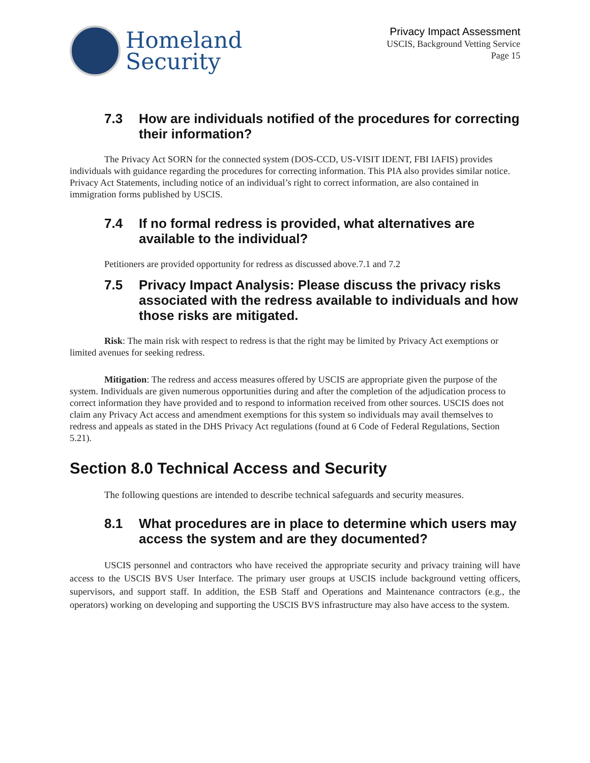Homeland
Security
Privacy Impact Assessment
USCIS, Background Vetting Service
Page 15
7.3 How are individuals notified of the procedures for correcting their information?
The Privacy Act SORN for the connected system (DOS-CCD, US-VISIT IDENT, FBI IAFIS) provides individuals with guidance regarding the procedures for correcting information. This PIA also provides similar notice. Privacy Act Statements, including notice of an individual’s right to correct information, are also contained in immigration forms published by USCIS.
7.4 If no formal redress is provided, what alternatives are available to the individual?
Petitioners are provided opportunity for redress as discussed above.7.1 and 7.2
7.5 Privacy Impact Analysis: Please discuss the privacy risks associated with the redress available to individuals and how those risks are mitigated.
Risk: The main risk with respect to redress is that the right may be limited by Privacy Act exemptions or limited avenues for seeking redress.
Mitigation: The redress and access measures offered by USCIS are appropriate given the purpose of the system. Individuals are given numerous opportunities during and after the completion of the adjudication process to correct information they have provided and to respond to information received from other sources. USCIS does not claim any Privacy Act access and amendment exemptions for this system so individuals may avail themselves to redress and appeals as stated in the DHS Privacy Act regulations (found at 6 Code of Federal Regulations, Section 5.21).
Section 8.0 Technical Access and Security
The following questions are intended to describe technical safeguards and security measures.
8.1 What procedures are in place to determine which users may access the system and are they documented?
USCIS personnel and contractors who have received the appropriate security and privacy training will have access to the USCIS BVS User Interface. The primary user groups at USCIS include background vetting officers, supervisors, and support staff. In addition, the ESB Staff and Operations and Maintenance contractors (e.g., the operators) working on developing and supporting the USCIS BVS infrastructure may also have access to the system.